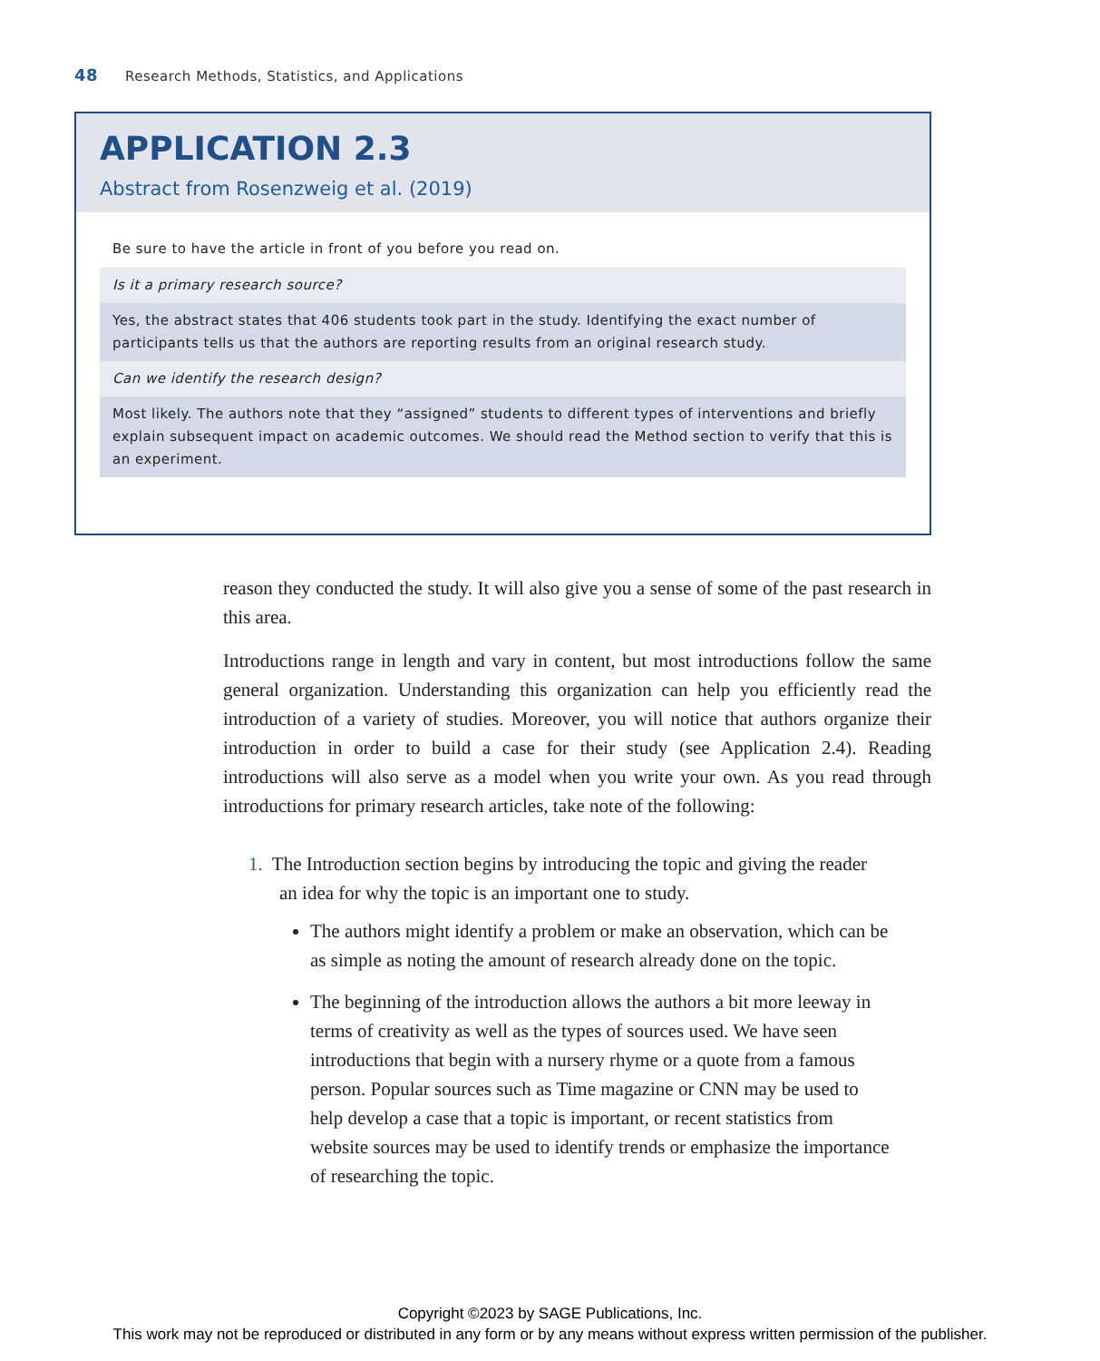48 Research Methods, Statistics, and Applications
APPLICATION 2.3
Abstract from Rosenzweig et al. (2019)
Be sure to have the article in front of you before you read on.
Is it a primary research source?
Yes, the abstract states that 406 students took part in the study. Identifying the exact number of participants tells us that the authors are reporting results from an original research study.
Can we identify the research design?
Most likely. The authors note that they “assigned” students to different types of interventions and briefly explain subsequent impact on academic outcomes. We should read the Method section to verify that this is an experiment.
reason they conducted the study. It will also give you a sense of some of the past research in this area.
Introductions range in length and vary in content, but most introductions follow the same general organization. Understanding this organization can help you efficiently read the introduction of a variety of studies. Moreover, you will notice that authors organize their introduction in order to build a case for their study (see Application 2.4). Reading introductions will also serve as a model when you write your own. As you read through introductions for primary research articles, take note of the following:
1. The Introduction section begins by introducing the topic and giving the reader
an idea for why the topic is an important one to study.
The authors might identify a problem or make an observation, which can be as simple as noting the amount of research already done on the topic.
The beginning of the introduction allows the authors a bit more leeway in terms of creativity as well as the types of sources used. We have seen introductions that begin with a nursery rhyme or a quote from a famous person. Popular sources such as Time magazine or CNN may be used to help develop a case that a topic is important, or recent statistics from website sources may be used to identify trends or emphasize the importance of researching the topic.
Copyright ©2023 by SAGE Publications, Inc.
This work may not be reproduced or distributed in any form or by any means without express written permission of the publisher.